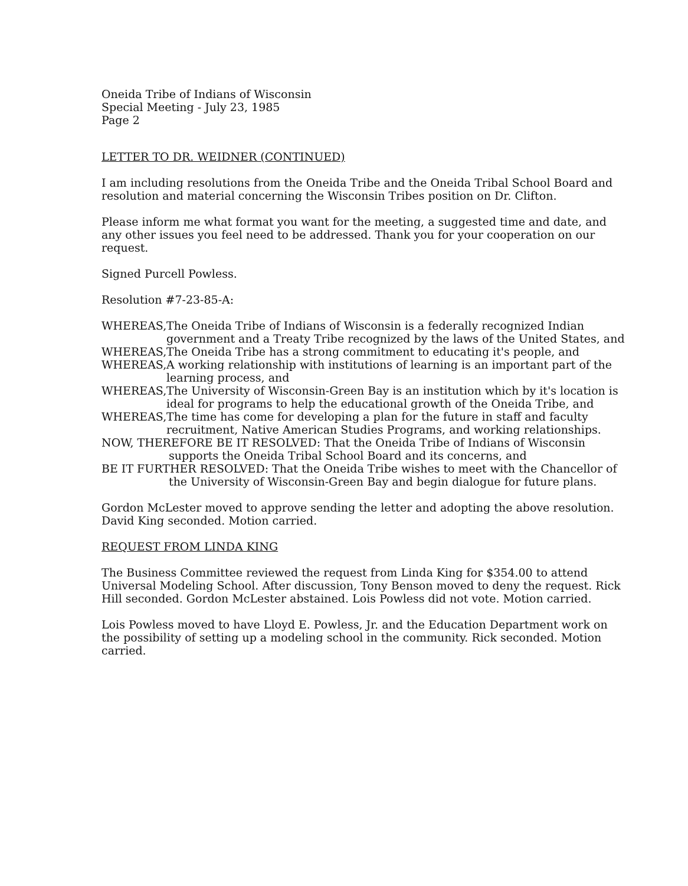Oneida Tribe of Indians of Wisconsin
Special Meeting - July 23, 1985
Page 2
LETTER TO DR. WEIDNER (CONTINUED)
I am including resolutions from the Oneida Tribe and the Oneida Tribal School Board and resolution and material concerning the Wisconsin Tribes position on Dr. Clifton.
Please inform me what format you want for the meeting, a suggested time and date, and any other issues you feel need to be addressed. Thank you for your cooperation on our request.
Signed Purcell Powless.
Resolution #7-23-85-A:
WHEREAS, The Oneida Tribe of Indians of Wisconsin is a federally recognized Indian government and a Treaty Tribe recognized by the laws of the United States, and
WHEREAS, The Oneida Tribe has a strong commitment to educating it's people, and
WHEREAS, A working relationship with institutions of learning is an important part of the learning process, and
WHEREAS, The University of Wisconsin-Green Bay is an institution which by it's location is ideal for programs to help the educational growth of the Oneida Tribe, and
WHEREAS, The time has come for developing a plan for the future in staff and faculty recruitment, Native American Studies Programs, and working relationships.
NOW, THEREFORE BE IT RESOLVED: That the Oneida Tribe of Indians of Wisconsin supports the Oneida Tribal School Board and its concerns, and
BE IT FURTHER RESOLVED: That the Oneida Tribe wishes to meet with the Chancellor of the University of Wisconsin-Green Bay and begin dialogue for future plans.
Gordon McLester moved to approve sending the letter and adopting the above resolution. David King seconded. Motion carried.
REQUEST FROM LINDA KING
The Business Committee reviewed the request from Linda King for $354.00 to attend Universal Modeling School. After discussion, Tony Benson moved to deny the request. Rick Hill seconded. Gordon McLester abstained. Lois Powless did not vote. Motion carried.
Lois Powless moved to have Lloyd E. Powless, Jr. and the Education Department work on the possibility of setting up a modeling school in the community. Rick seconded. Motion carried.